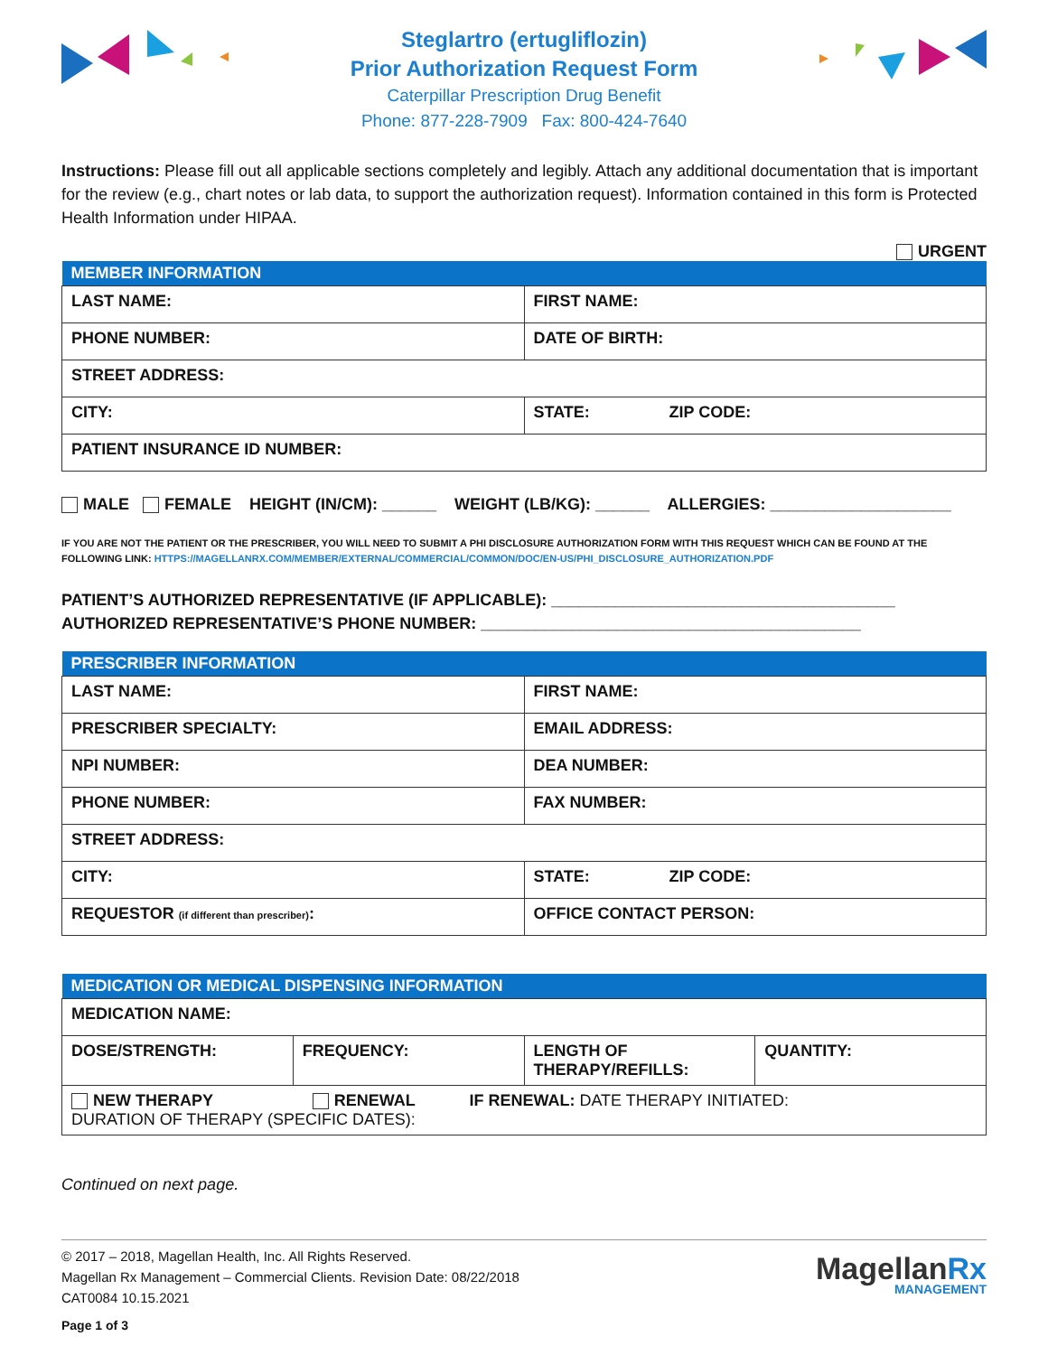Steglartro (ertugliflozin)
Prior Authorization Request Form
Caterpillar Prescription Drug Benefit
Phone: 877-228-7909 Fax: 800-424-7640
Instructions: Please fill out all applicable sections completely and legibly. Attach any additional documentation that is important for the review (e.g., chart notes or lab data, to support the authorization request). Information contained in this form is Protected Health Information under HIPAA.
URGENT
| MEMBER INFORMATION | | |
| --- | --- | --- |
| LAST NAME: | FIRST NAME: | |
| PHONE NUMBER: | DATE OF BIRTH: | |
| STREET ADDRESS: | | |
| CITY: | STATE: | ZIP CODE: |
| PATIENT INSURANCE ID NUMBER: | | |
MALE FEMALE HEIGHT (IN/CM): ______ WEIGHT (LB/KG): ______ ALLERGIES: ____________________
IF YOU ARE NOT THE PATIENT OR THE PRESCRIBER, YOU WILL NEED TO SUBMIT A PHI DISCLOSURE AUTHORIZATION FORM WITH THIS REQUEST WHICH CAN BE FOUND AT THE FOLLOWING LINK: HTTPS://MAGELLANRX.COM/MEMBER/EXTERNAL/COMMERCIAL/COMMON/DOC/EN-US/PHI_DISCLOSURE_AUTHORIZATION.PDF
PATIENT’S AUTHORIZED REPRESENTATIVE (IF APPLICABLE): ______________________________________
AUTHORIZED REPRESENTATIVE’S PHONE NUMBER: __________________________________________
| PRESCRIBER INFORMATION | | |
| --- | --- | --- |
| LAST NAME: | FIRST NAME: | |
| PRESCRIBER SPECIALTY: | EMAIL ADDRESS: | |
| NPI NUMBER: | DEA NUMBER: | |
| PHONE NUMBER: | FAX NUMBER: | |
| STREET ADDRESS: | | |
| CITY: | STATE: | ZIP CODE: |
| REQUESTOR (if different than prescriber) : | OFFICE CONTACT PERSON: | |
| MEDICATION OR MEDICAL DISPENSING INFORMATION | | | |
| --- | --- | --- | --- |
| MEDICATION NAME: | | | |
| DOSE/STRENGTH: | FREQUENCY: | LENGTH OF THERAPY/REFILLS: | QUANTITY: |
| NEW THERAPY RENEWAL IF RENEWAL: DATE THERAPY INITIATED: DURATION OF THERAPY (SPECIFIC DATES): | | | |
Continued on next page.
© 2017 – 2018, Magellan Health, Inc. All Rights Reserved.
Magellan Rx Management – Commercial Clients. Revision Date: 08/22/2018
CAT0084 10.15.2021
Page 1 of 3
MagellanRx
MANAGEMENT